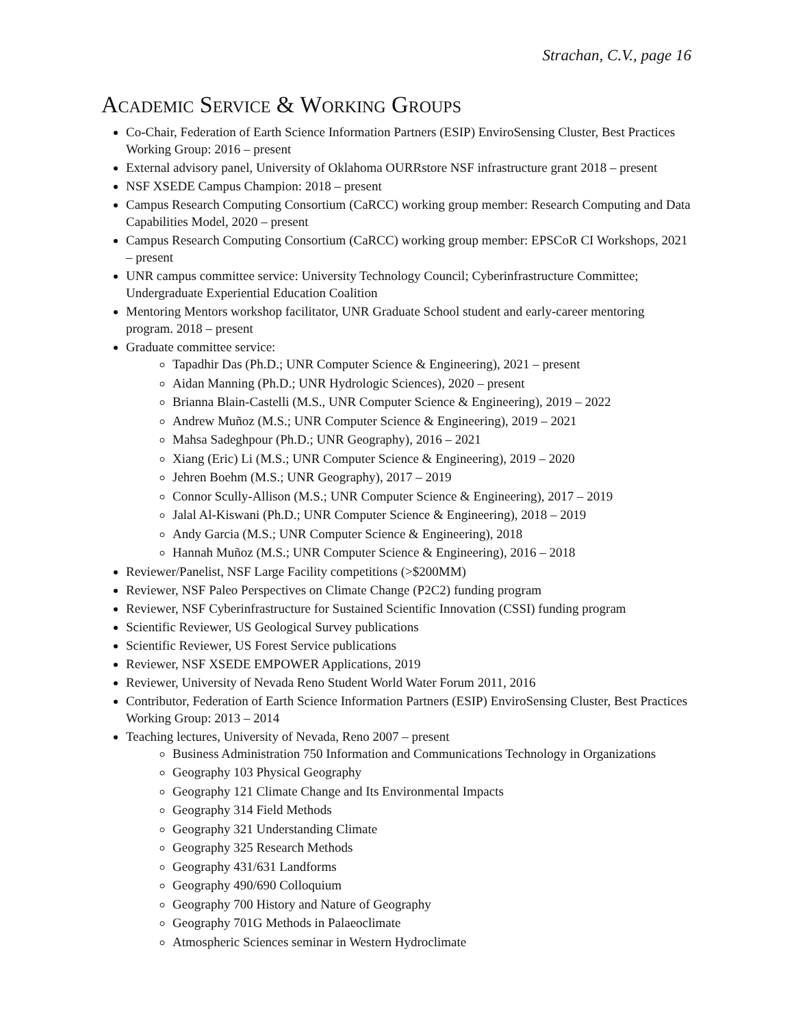Strachan, C.V., page 16
Academic Service & Working Groups
Co-Chair, Federation of Earth Science Information Partners (ESIP) EnviroSensing Cluster, Best Practices Working Group: 2016 – present
External advisory panel, University of Oklahoma OURRstore NSF infrastructure grant 2018 – present
NSF XSEDE Campus Champion: 2018 – present
Campus Research Computing Consortium (CaRCC) working group member: Research Computing and Data Capabilities Model, 2020 – present
Campus Research Computing Consortium (CaRCC) working group member: EPSCoR CI Workshops, 2021 – present
UNR campus committee service: University Technology Council; Cyberinfrastructure Committee; Undergraduate Experiential Education Coalition
Mentoring Mentors workshop facilitator, UNR Graduate School student and early-career mentoring program. 2018 – present
Graduate committee service:
Tapadhir Das (Ph.D.; UNR Computer Science & Engineering), 2021 – present
Aidan Manning (Ph.D.; UNR Hydrologic Sciences), 2020 – present
Brianna Blain-Castelli (M.S., UNR Computer Science & Engineering), 2019 – 2022
Andrew Muñoz (M.S.; UNR Computer Science & Engineering), 2019 – 2021
Mahsa Sadeghpour (Ph.D.; UNR Geography), 2016 – 2021
Xiang (Eric) Li (M.S.; UNR Computer Science & Engineering), 2019 – 2020
Jehren Boehm (M.S.; UNR Geography), 2017 – 2019
Connor Scully-Allison (M.S.; UNR Computer Science & Engineering), 2017 – 2019
Jalal Al-Kiswani (Ph.D.; UNR Computer Science & Engineering), 2018 – 2019
Andy Garcia (M.S.; UNR Computer Science & Engineering), 2018
Hannah Muñoz (M.S.; UNR Computer Science & Engineering), 2016 – 2018
Reviewer/Panelist, NSF Large Facility competitions (>$200MM)
Reviewer, NSF Paleo Perspectives on Climate Change (P2C2) funding program
Reviewer, NSF Cyberinfrastructure for Sustained Scientific Innovation (CSSI) funding program
Scientific Reviewer, US Geological Survey publications
Scientific Reviewer, US Forest Service publications
Reviewer, NSF XSEDE EMPOWER Applications, 2019
Reviewer, University of Nevada Reno Student World Water Forum 2011, 2016
Contributor, Federation of Earth Science Information Partners (ESIP) EnviroSensing Cluster, Best Practices Working Group: 2013 – 2014
Teaching lectures, University of Nevada, Reno 2007 – present
Business Administration 750 Information and Communications Technology in Organizations
Geography 103 Physical Geography
Geography 121 Climate Change and Its Environmental Impacts
Geography 314 Field Methods
Geography 321 Understanding Climate
Geography 325 Research Methods
Geography 431/631 Landforms
Geography 490/690 Colloquium
Geography 700 History and Nature of Geography
Geography 701G Methods in Palaeoclimate
Atmospheric Sciences seminar in Western Hydroclimate